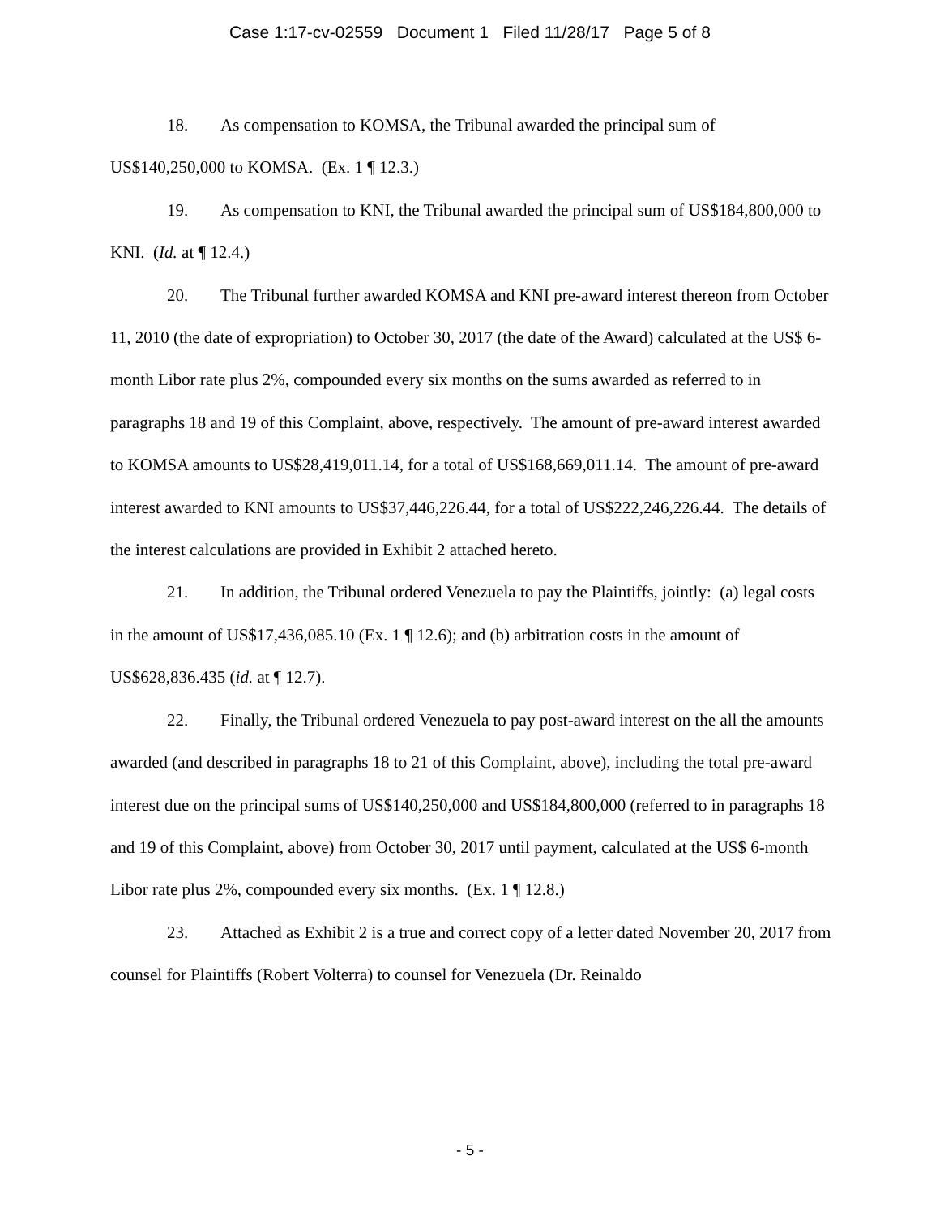Case 1:17-cv-02559 Document 1 Filed 11/28/17 Page 5 of 8
18. As compensation to KOMSA, the Tribunal awarded the principal sum of US$140,250,000 to KOMSA. (Ex. 1 ¶ 12.3.)
19. As compensation to KNI, the Tribunal awarded the principal sum of US$184,800,000 to KNI. (Id. at ¶ 12.4.)
20. The Tribunal further awarded KOMSA and KNI pre-award interest thereon from October 11, 2010 (the date of expropriation) to October 30, 2017 (the date of the Award) calculated at the US$ 6-month Libor rate plus 2%, compounded every six months on the sums awarded as referred to in paragraphs 18 and 19 of this Complaint, above, respectively. The amount of pre-award interest awarded to KOMSA amounts to US$28,419,011.14, for a total of US$168,669,011.14. The amount of pre-award interest awarded to KNI amounts to US$37,446,226.44, for a total of US$222,246,226.44. The details of the interest calculations are provided in Exhibit 2 attached hereto.
21. In addition, the Tribunal ordered Venezuela to pay the Plaintiffs, jointly: (a) legal costs in the amount of US$17,436,085.10 (Ex. 1 ¶ 12.6); and (b) arbitration costs in the amount of US$628,836.435 (id. at ¶ 12.7).
22. Finally, the Tribunal ordered Venezuela to pay post-award interest on the all the amounts awarded (and described in paragraphs 18 to 21 of this Complaint, above), including the total pre-award interest due on the principal sums of US$140,250,000 and US$184,800,000 (referred to in paragraphs 18 and 19 of this Complaint, above) from October 30, 2017 until payment, calculated at the US$ 6-month Libor rate plus 2%, compounded every six months. (Ex. 1 ¶ 12.8.)
23. Attached as Exhibit 2 is a true and correct copy of a letter dated November 20, 2017 from counsel for Plaintiffs (Robert Volterra) to counsel for Venezuela (Dr. Reinaldo
- 5 -